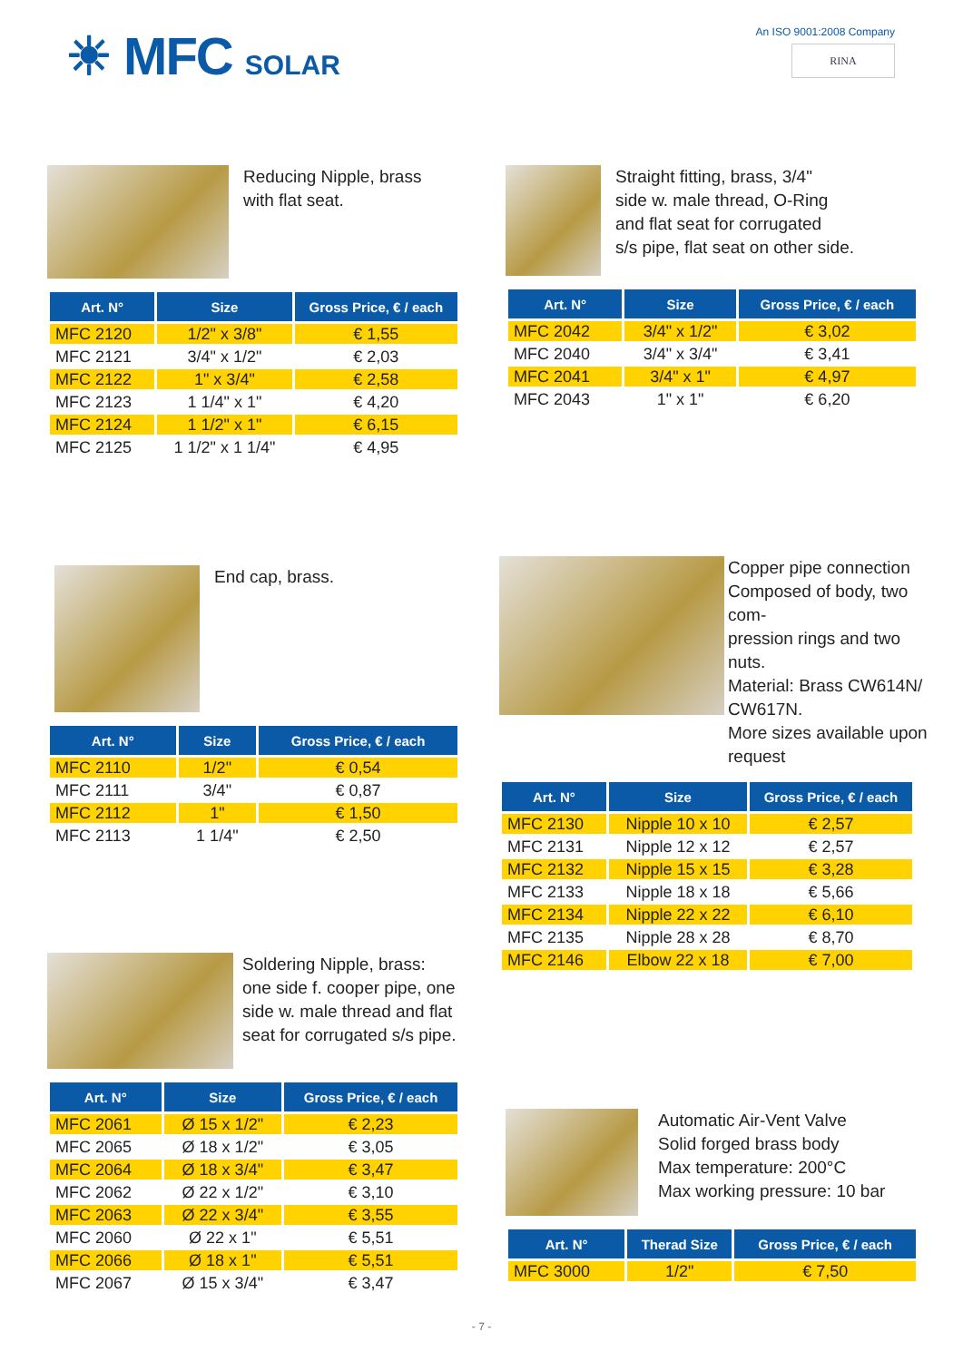☀ MFC SOLAR
An ISO 9001:2008 Company
RINA
Reducing Nipple, brass
with flat seat.
| Art. N° | Size | Gross Price, € / each |
| --- | --- | --- |
| MFC 2120 | 1/2" x 3/8" | € 1,55 |
| MFC 2121 | 3/4" x 1/2" | € 2,03 |
| MFC 2122 | 1" x 3/4" | € 2,58 |
| MFC 2123 | 1 1/4" x 1" | € 4,20 |
| MFC 2124 | 1 1/2" x 1" | € 6,15 |
| MFC 2125 | 1 1/2" x 1 1/4" | € 4,95 |
Straight fitting, brass, 3/4"
side w. male thread, O-Ring
and flat seat for corrugated
s/s pipe, flat seat on other side.
| Art. N° | Size | Gross Price, € / each |
| --- | --- | --- |
| MFC 2042 | 3/4" x 1/2" | € 3,02 |
| MFC 2040 | 3/4" x 3/4" | € 3,41 |
| MFC 2041 | 3/4" x 1" | € 4,97 |
| MFC 2043 | 1" x 1" | € 6,20 |
End cap, brass.
| Art. N° | Size | Gross Price, € / each |
| --- | --- | --- |
| MFC 2110 | 1/2" | € 0,54 |
| MFC 2111 | 3/4" | € 0,87 |
| MFC 2112 | 1" | € 1,50 |
| MFC 2113 | 1 1/4" | € 2,50 |
Copper pipe connection
Composed of body, two com-
pression rings and two nuts.
Material: Brass CW614N/
CW617N.
More sizes available upon
request
| Art. N° | Size | Gross Price, € / each |
| --- | --- | --- |
| MFC 2130 | Nipple 10 x 10 | € 2,57 |
| MFC 2131 | Nipple 12 x 12 | € 2,57 |
| MFC 2132 | Nipple 15 x 15 | € 3,28 |
| MFC 2133 | Nipple 18 x 18 | € 5,66 |
| MFC 2134 | Nipple 22 x 22 | € 6,10 |
| MFC 2135 | Nipple 28 x 28 | € 8,70 |
| MFC 2146 | Elbow 22 x 18 | € 7,00 |
Soldering Nipple, brass:
one side f. cooper pipe, one
side w. male thread and flat
seat for corrugated s/s pipe.
| Art. N° | Size | Gross Price, € / each |
| --- | --- | --- |
| MFC 2061 | Ø 15 x 1/2" | € 2,23 |
| MFC 2065 | Ø 18 x 1/2" | € 3,05 |
| MFC 2064 | Ø 18 x 3/4" | € 3,47 |
| MFC 2062 | Ø 22 x 1/2" | € 3,10 |
| MFC 2063 | Ø 22 x 3/4" | € 3,55 |
| MFC 2060 | Ø 22 x 1" | € 5,51 |
| MFC 2066 | Ø 18 x 1" | € 5,51 |
| MFC 2067 | Ø 15 x 3/4" | € 3,47 |
Automatic Air-Vent Valve
Solid forged brass body
Max temperature: 200°C
Max working pressure: 10 bar
| Art. N° | Therad Size | Gross Price, € / each |
| --- | --- | --- |
| MFC 3000 | 1/2" | € 7,50 |
- 7 -